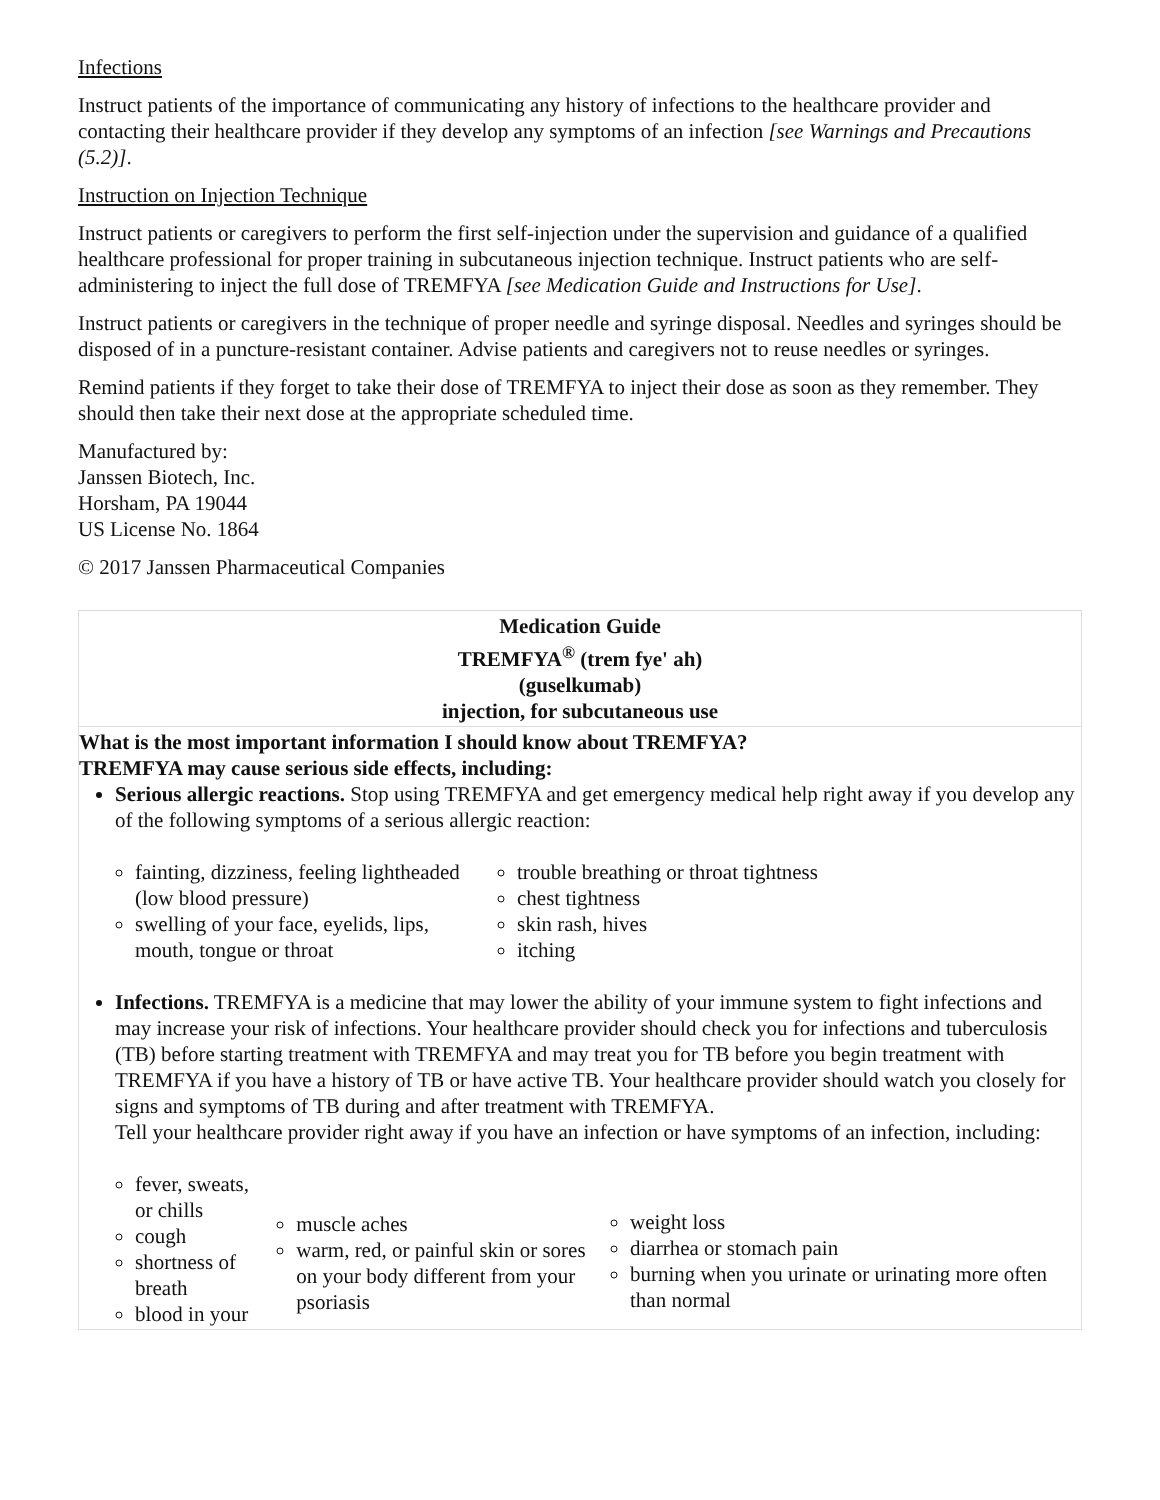Infections
Instruct patients of the importance of communicating any history of infections to the healthcare provider and contacting their healthcare provider if they develop any symptoms of an infection [see Warnings and Precautions (5.2)].
Instruction on Injection Technique
Instruct patients or caregivers to perform the first self-injection under the supervision and guidance of a qualified healthcare professional for proper training in subcutaneous injection technique. Instruct patients who are self-administering to inject the full dose of TREMFYA [see Medication Guide and Instructions for Use].
Instruct patients or caregivers in the technique of proper needle and syringe disposal. Needles and syringes should be disposed of in a puncture-resistant container. Advise patients and caregivers not to reuse needles or syringes.
Remind patients if they forget to take their dose of TREMFYA to inject their dose as soon as they remember. They should then take their next dose at the appropriate scheduled time.
Manufactured by:
Janssen Biotech, Inc.
Horsham, PA 19044
US License No. 1864
© 2017 Janssen Pharmaceutical Companies
| Medication Guide TREMFYA<sup>®</sup> (trem fye' ah) (guselkumab) injection, for subcutaneous use |
| What is the most important information I should know about TREMFYA? TREMFYA may cause serious side effects, including: Serious allergic reactions. Stop using TREMFYA and get emergency medical help right away if you develop any of the following symptoms of a serious allergic reaction: fainting, dizziness, feeling lightheaded (low blood pressure) swelling of your face, eyelids, lips, mouth, tongue or throat trouble breathing or throat tightness chest tightness skin rash, hives itching Infections. TREMFYA is a medicine that may lower the ability of your immune system to fight infections and may increase your risk of infections. Your healthcare provider should check you for infections and tuberculosis (TB) before starting treatment with TREMFYA and may treat you for TB before you begin treatment with TREMFYA if you have a history of TB or have active TB. Your healthcare provider should watch you closely for signs and symptoms of TB during and after treatment with TREMFYA. Tell your healthcare provider right away if you have an infection or have symptoms of an infection, including: fever, sweats, or chills cough shortness of breath blood in your muscle aches warm, red, or painful skin or sores on your body different from your psoriasis weight loss diarrhea or stomach pain burning when you urinate or urinating more often than normal |